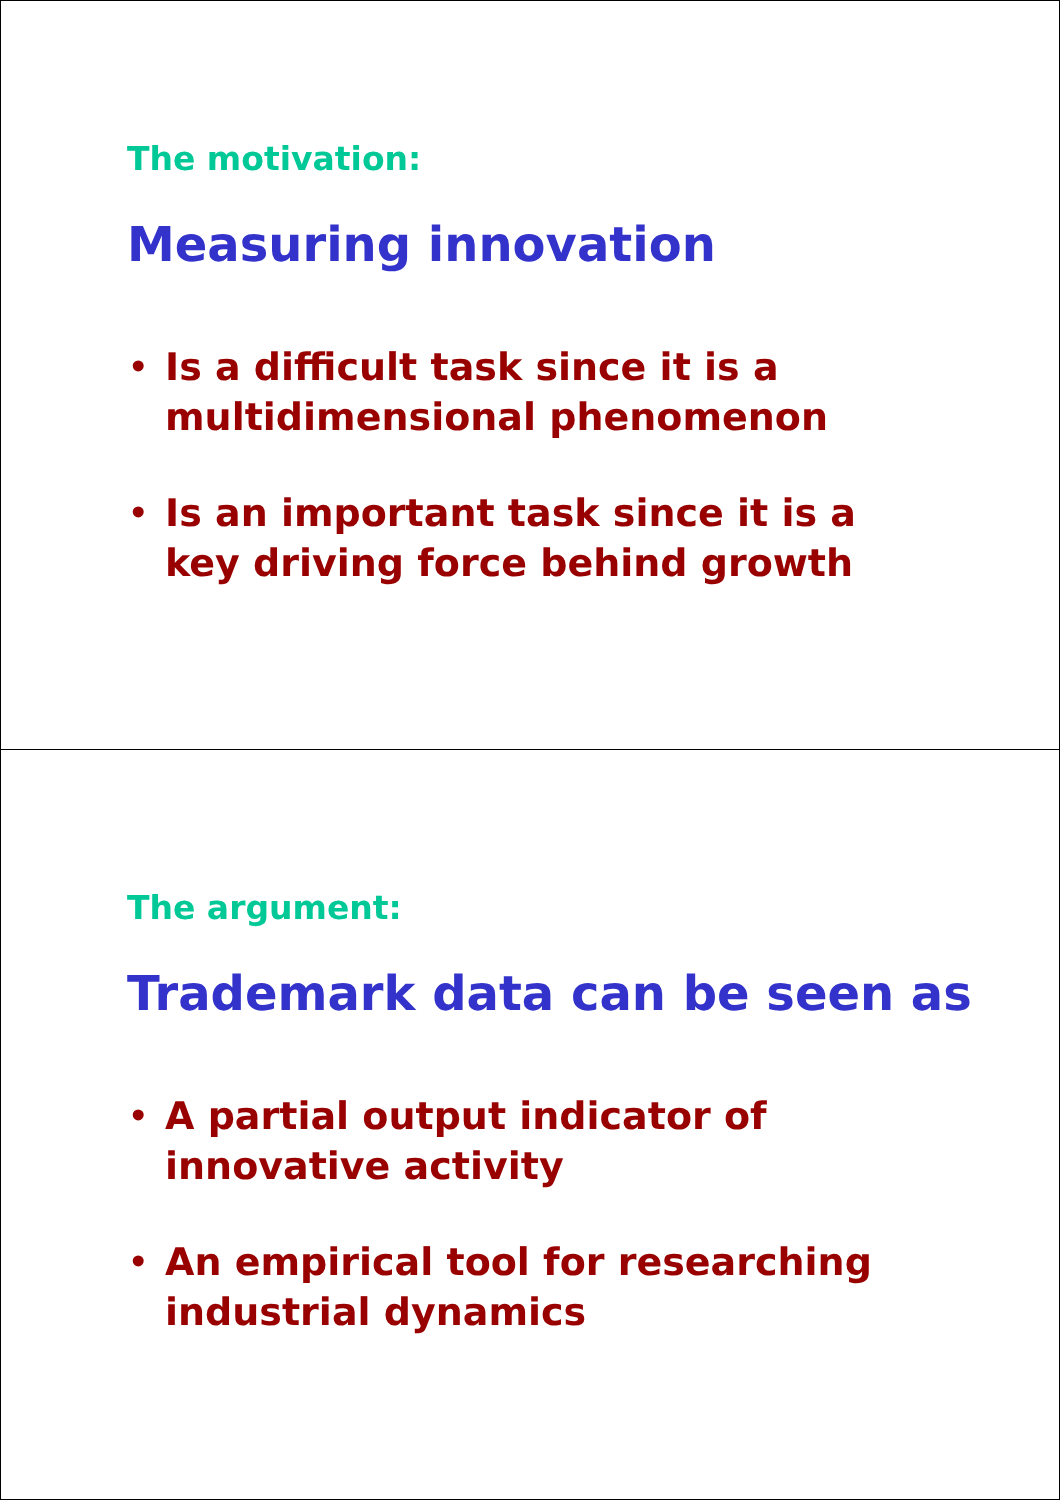The motivation:
Measuring innovation
• Is a difficult task since it is a multidimensional phenomenon
• Is an important task since it is a key driving force behind growth
The argument:
Trademark data can be seen as
• A partial output indicator of innovative activity
• An empirical tool for researching industrial dynamics